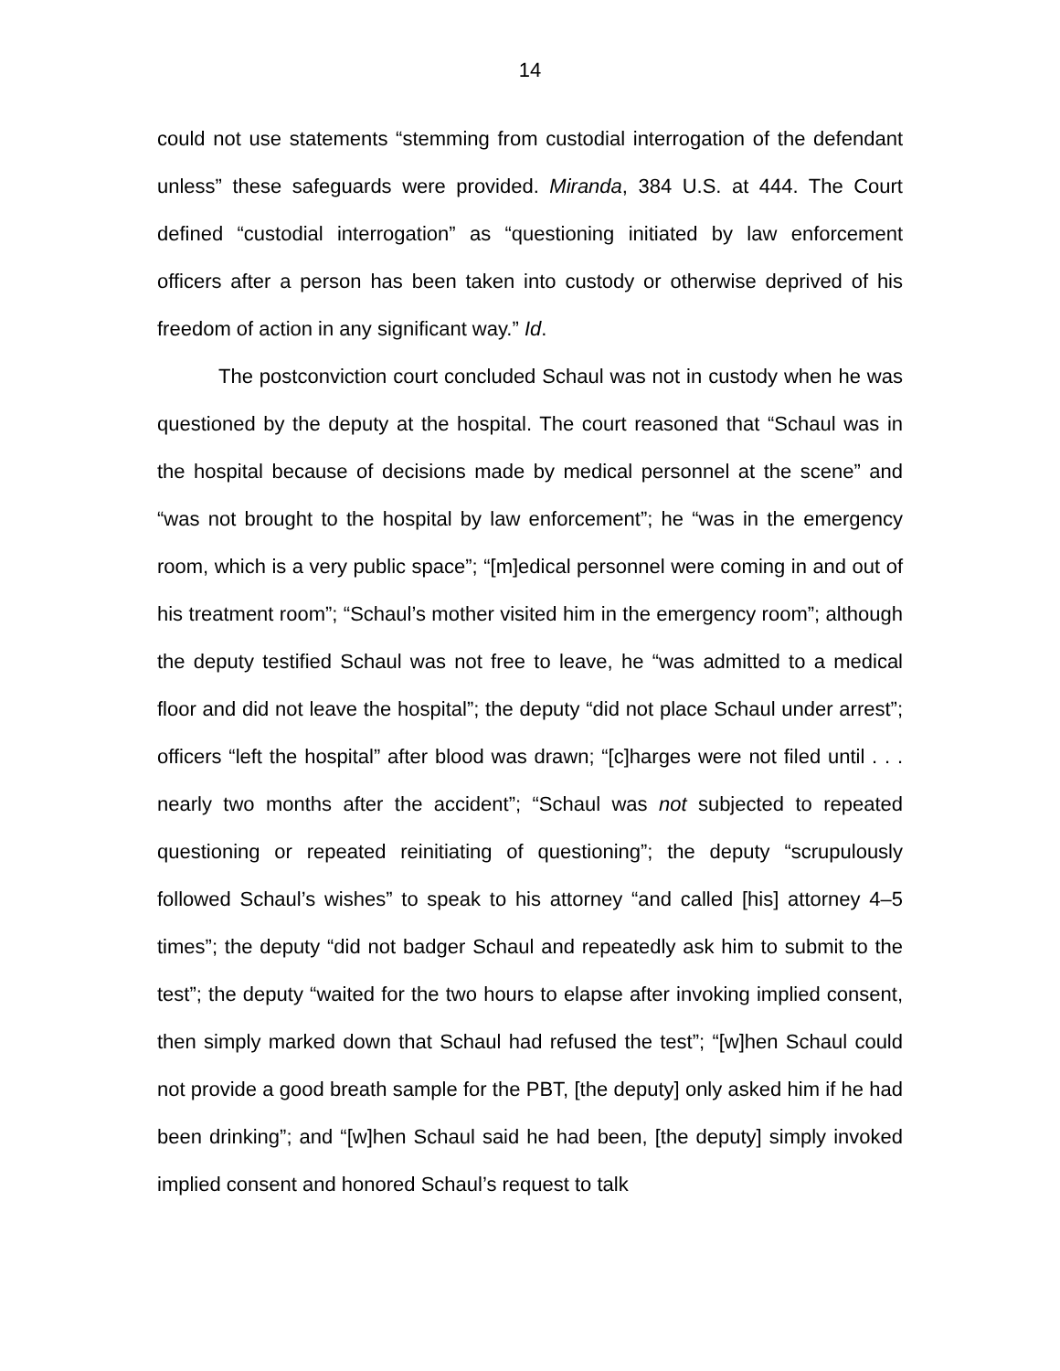14
could not use statements “stemming from custodial interrogation of the defendant unless” these safeguards were provided. Miranda, 384 U.S. at 444. The Court defined “custodial interrogation” as “questioning initiated by law enforcement officers after a person has been taken into custody or otherwise deprived of his freedom of action in any significant way.” Id.
The postconviction court concluded Schaul was not in custody when he was questioned by the deputy at the hospital. The court reasoned that “Schaul was in the hospital because of decisions made by medical personnel at the scene” and “was not brought to the hospital by law enforcement”; he “was in the emergency room, which is a very public space”; “[m]edical personnel were coming in and out of his treatment room”; “Schaul’s mother visited him in the emergency room”; although the deputy testified Schaul was not free to leave, he “was admitted to a medical floor and did not leave the hospital”; the deputy “did not place Schaul under arrest”; officers “left the hospital” after blood was drawn; “[c]harges were not filed until . . . nearly two months after the accident”; “Schaul was not subjected to repeated questioning or repeated reinitiating of questioning”; the deputy “scrupulously followed Schaul’s wishes” to speak to his attorney “and called [his] attorney 4–5 times”; the deputy “did not badger Schaul and repeatedly ask him to submit to the test”; the deputy “waited for the two hours to elapse after invoking implied consent, then simply marked down that Schaul had refused the test”; “[w]hen Schaul could not provide a good breath sample for the PBT, [the deputy] only asked him if he had been drinking”; and “[w]hen Schaul said he had been, [the deputy] simply invoked implied consent and honored Schaul’s request to talk